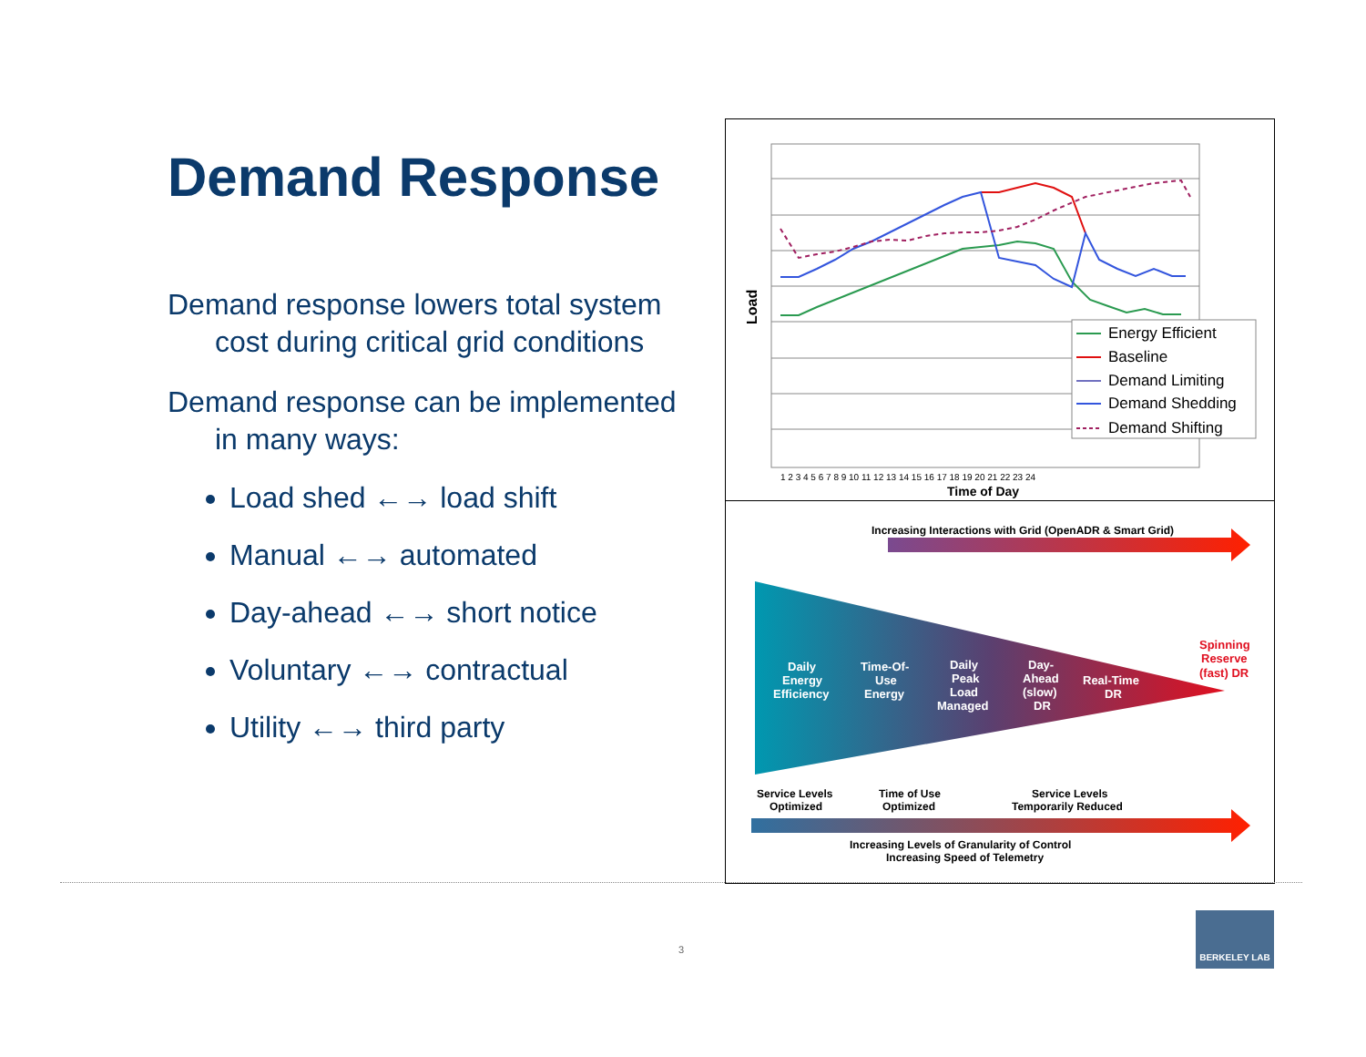Demand Response
Demand response lowers total system cost during critical grid conditions
Demand response can be implemented in many ways:
Load shed ←→ load shift
Manual ←→ automated
Day-ahead ←→ short notice
Voluntary ←→ contractual
Utility ←→ third party
Load
1 2 3 4 5 6 7 8 9 10 11 12 13 14 15 16 17 18 19 20 21 22 23 24
Time of Day
Energy Efficient
Baseline
Demand Limiting
Demand Shedding
Demand Shifting
Increasing Interactions with Grid (OpenADR & Smart Grid)
Daily
Energy
Efficiency
Time-Of-
Use
Energy
Daily
Peak
Load
Managed
Day-
Ahead
(slow)
DR
Real-Time
DR
Spinning
Reserve
(fast) DR
Service Levels
Optimized
Time of Use
Optimized
Service Levels
Temporarily Reduced
Increasing Levels of Granularity of Control
Increasing Speed of Telemetry
3
BERKELEY LAB